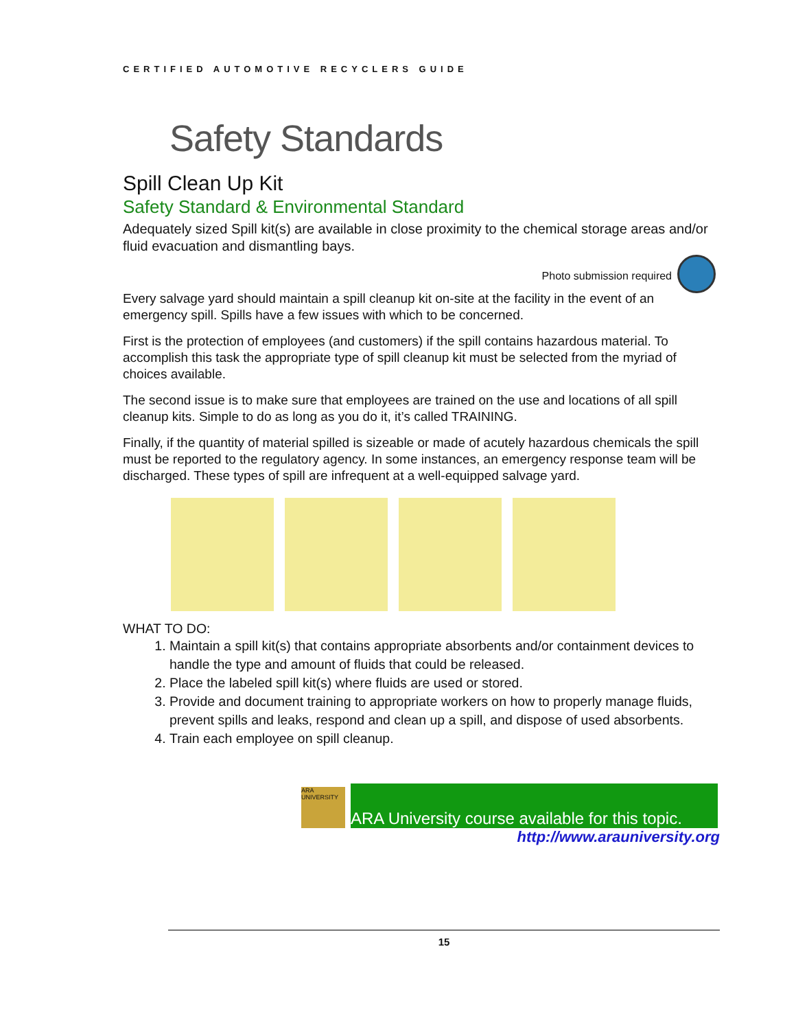CERTIFIED AUTOMOTIVE RECYCLERS GUIDE
Safety Standards
Spill Clean Up Kit
Safety Standard & Environmental Standard
Adequately sized Spill kit(s) are available in close proximity to the chemical storage areas and/or fluid evacuation and dismantling bays.
Photo submission required
Every salvage yard should maintain a spill cleanup kit on-site at the facility in the event of an emergency spill. Spills have a few issues with which to be concerned.
First is the protection of employees (and customers) if the spill contains hazardous material. To accomplish this task the appropriate type of spill cleanup kit must be selected from the myriad of choices available.
The second issue is to make sure that employees are trained on the use and locations of all spill cleanup kits. Simple to do as long as you do it, it’s called TRAINING.
Finally, if the quantity of material spilled is sizeable or made of acutely hazardous chemicals the spill must be reported to the regulatory agency. In some instances, an emergency response team will be discharged. These types of spill are infrequent at a well-equipped salvage yard.
WHAT TO DO:
1. Maintain a spill kit(s) that contains appropriate absorbents and/or containment devices to handle the type and amount of fluids that could be released.
2. Place the labeled spill kit(s) where fluids are used or stored.
3. Provide and document training to appropriate workers on how to properly manage fluids, prevent spills and leaks, respond and clean up a spill, and dispose of used absorbents.
4. Train each employee on spill cleanup.
ARA UNIVERSITY
ARA University course available for this topic.
http://www.arauniversity.org
15